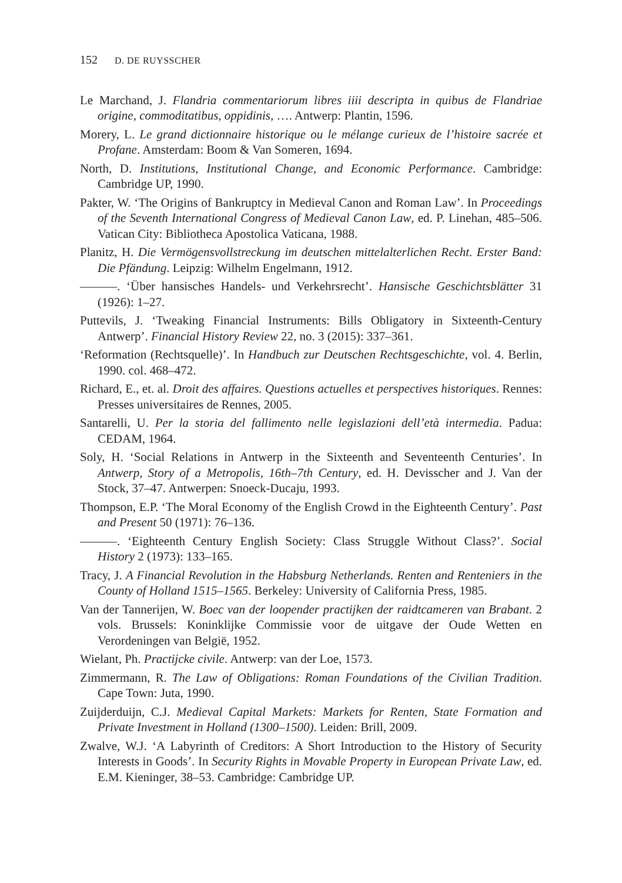152 D. DE RUYSSCHER
Le Marchand, J. Flandria commentariorum libres iiii descripta in quibus de Flandriae origine, commoditatibus, oppidinis, …. Antwerp: Plantin, 1596.
Morery, L. Le grand dictionnaire historique ou le mélange curieux de l’histoire sacrée et Profane. Amsterdam: Boom & Van Someren, 1694.
North, D. Institutions, Institutional Change, and Economic Performance. Cambridge: Cambridge UP, 1990.
Pakter, W. ‘The Origins of Bankruptcy in Medieval Canon and Roman Law’. In Proceedings of the Seventh International Congress of Medieval Canon Law, ed. P. Linehan, 485–506. Vatican City: Bibliotheca Apostolica Vaticana, 1988.
Planitz, H. Die Vermögensvollstreckung im deutschen mittelalterlichen Recht. Erster Band: Die Pfändung. Leipzig: Wilhelm Engelmann, 1912.
———. ‘Über hansisches Handels- und Verkehrsrecht’. Hansische Geschichtsblätter 31 (1926): 1–27.
Puttevils, J. ‘Tweaking Financial Instruments: Bills Obligatory in Sixteenth-Century Antwerp’. Financial History Review 22, no. 3 (2015): 337–361.
‘Reformation (Rechtsquelle)’. In Handbuch zur Deutschen Rechtsgeschichte, vol. 4. Berlin, 1990. col. 468–472.
Richard, E., et. al. Droit des affaires. Questions actuelles et perspectives historiques. Rennes: Presses universitaires de Rennes, 2005.
Santarelli, U. Per la storia del fallimento nelle legislazioni dell’età intermedia. Padua: CEDAM, 1964.
Soly, H. ‘Social Relations in Antwerp in the Sixteenth and Seventeenth Centuries’. In Antwerp, Story of a Metropolis, 16th–7th Century, ed. H. Devisscher and J. Van der Stock, 37–47. Antwerpen: Snoeck-Ducaju, 1993.
Thompson, E.P. ‘The Moral Economy of the English Crowd in the Eighteenth Century’. Past and Present 50 (1971): 76–136.
———. ‘Eighteenth Century English Society: Class Struggle Without Class?’. Social History 2 (1973): 133–165.
Tracy, J. A Financial Revolution in the Habsburg Netherlands. Renten and Renteniers in the County of Holland 1515–1565. Berkeley: University of California Press, 1985.
Van der Tannerijen, W. Boec van der loopender practijken der raidtcameren van Brabant. 2 vols. Brussels: Koninklijke Commissie voor de uitgave der Oude Wetten en Verordeningen van België, 1952.
Wielant, Ph. Practijcke civile. Antwerp: van der Loe, 1573.
Zimmermann, R. The Law of Obligations: Roman Foundations of the Civilian Tradition. Cape Town: Juta, 1990.
Zuijderduijn, C.J. Medieval Capital Markets: Markets for Renten, State Formation and Private Investment in Holland (1300–1500). Leiden: Brill, 2009.
Zwalve, W.J. ‘A Labyrinth of Creditors: A Short Introduction to the History of Security Interests in Goods’. In Security Rights in Movable Property in European Private Law, ed. E.M. Kieninger, 38–53. Cambridge: Cambridge UP.